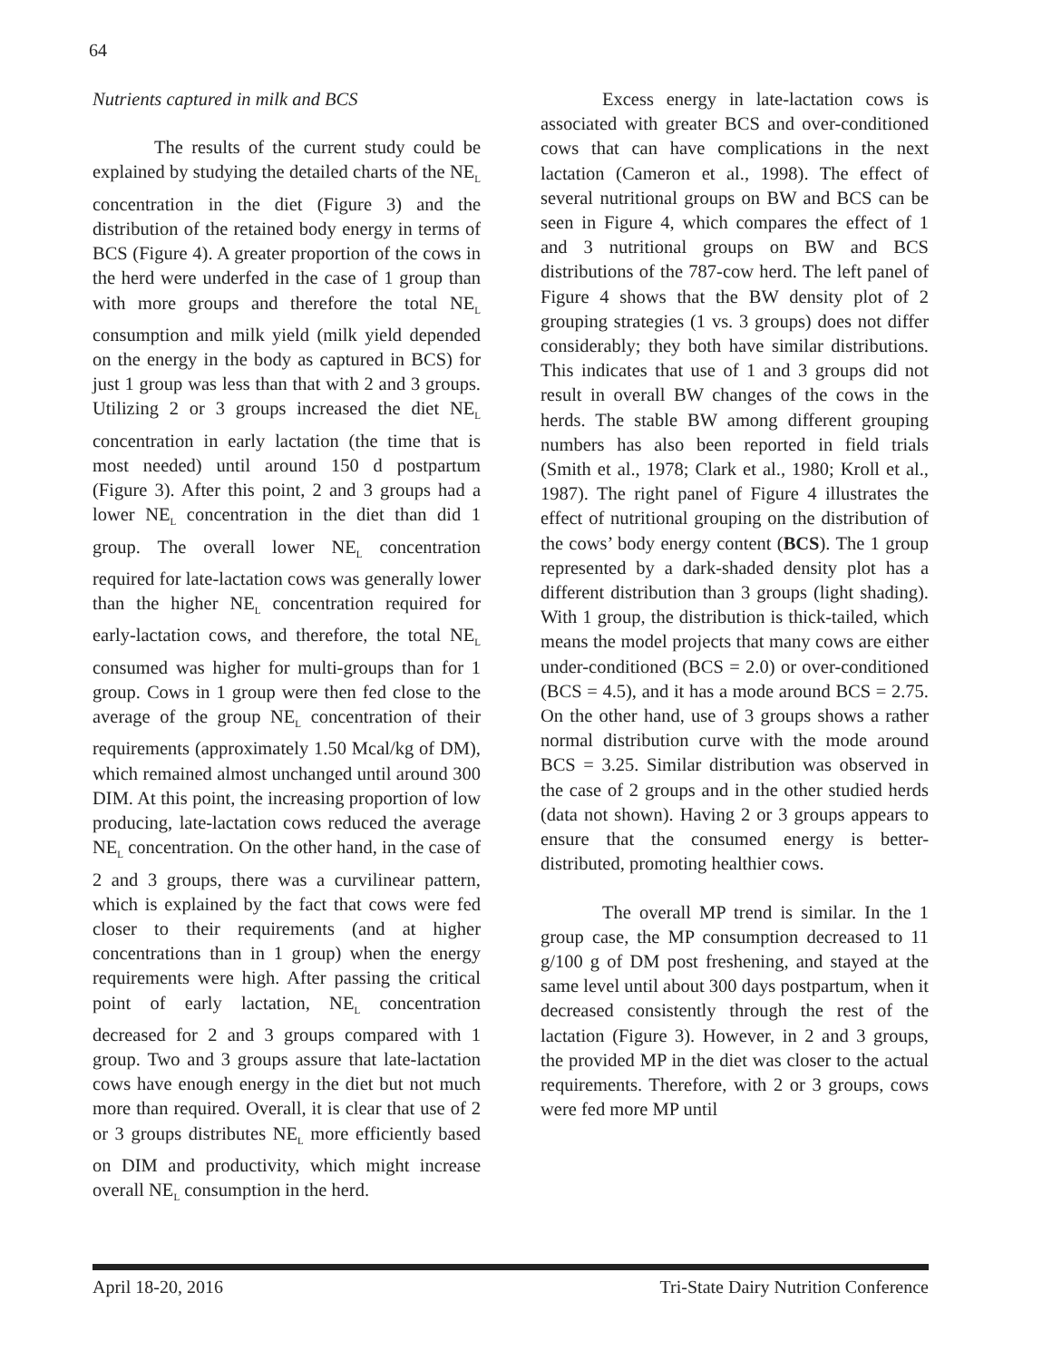64
Nutrients captured in milk and BCS
The results of the current study could be explained by studying the detailed charts of the NE<sub>L</sub> concentration in the diet (Figure 3) and the distribution of the retained body energy in terms of BCS (Figure 4). A greater proportion of the cows in the herd were underfed in the case of 1 group than with more groups and therefore the total NE<sub>L</sub> consumption and milk yield (milk yield depended on the energy in the body as captured in BCS) for just 1 group was less than that with 2 and 3 groups. Utilizing 2 or 3 groups increased the diet NE<sub>L</sub> concentration in early lactation (the time that is most needed) until around 150 d postpartum (Figure 3). After this point, 2 and 3 groups had a lower NE<sub>L</sub> concentration in the diet than did 1 group. The overall lower NE<sub>L</sub> concentration required for late-lactation cows was generally lower than the higher NE<sub>L</sub> concentration required for early-lactation cows, and therefore, the total NE<sub>L</sub> consumed was higher for multi-groups than for 1 group. Cows in 1 group were then fed close to the average of the group NE<sub>L</sub> concentration of their requirements (approximately 1.50 Mcal/kg of DM), which remained almost unchanged until around 300 DIM. At this point, the increasing proportion of low producing, late-lactation cows reduced the average NE<sub>L</sub> concentration. On the other hand, in the case of 2 and 3 groups, there was a curvilinear pattern, which is explained by the fact that cows were fed closer to their requirements (and at higher concentrations than in 1 group) when the energy requirements were high. After passing the critical point of early lactation, NE<sub>L</sub> concentration decreased for 2 and 3 groups compared with 1 group. Two and 3 groups assure that late-lactation cows have enough energy in the diet but not much more than required. Overall, it is clear that use of 2 or 3 groups distributes NE<sub>L</sub> more efficiently based on DIM and productivity, which might increase overall NE<sub>L</sub> consumption in the herd.
Excess energy in late-lactation cows is associated with greater BCS and over-conditioned cows that can have complications in the next lactation (Cameron et al., 1998). The effect of several nutritional groups on BW and BCS can be seen in Figure 4, which compares the effect of 1 and 3 nutritional groups on BW and BCS distributions of the 787-cow herd. The left panel of Figure 4 shows that the BW density plot of 2 grouping strategies (1 vs. 3 groups) does not differ considerably; they both have similar distributions. This indicates that use of 1 and 3 groups did not result in overall BW changes of the cows in the herds. The stable BW among different grouping numbers has also been reported in field trials (Smith et al., 1978; Clark et al., 1980; Kroll et al., 1987). The right panel of Figure 4 illustrates the effect of nutritional grouping on the distribution of the cows’ body energy content (BCS). The 1 group represented by a dark-shaded density plot has a different distribution than 3 groups (light shading). With 1 group, the distribution is thick-tailed, which means the model projects that many cows are either under-conditioned (BCS = 2.0) or over-conditioned (BCS = 4.5), and it has a mode around BCS = 2.75. On the other hand, use of 3 groups shows a rather normal distribution curve with the mode around BCS = 3.25. Similar distribution was observed in the case of 2 groups and in the other studied herds (data not shown). Having 2 or 3 groups appears to ensure that the consumed energy is better-distributed, promoting healthier cows.
The overall MP trend is similar. In the 1 group case, the MP consumption decreased to 11 g/100 g of DM post freshening, and stayed at the same level until about 300 days postpartum, when it decreased consistently through the rest of the lactation (Figure 3). However, in 2 and 3 groups, the provided MP in the diet was closer to the actual requirements. Therefore, with 2 or 3 groups, cows were fed more MP until
April 18-20, 2016 Tri-State Dairy Nutrition Conference